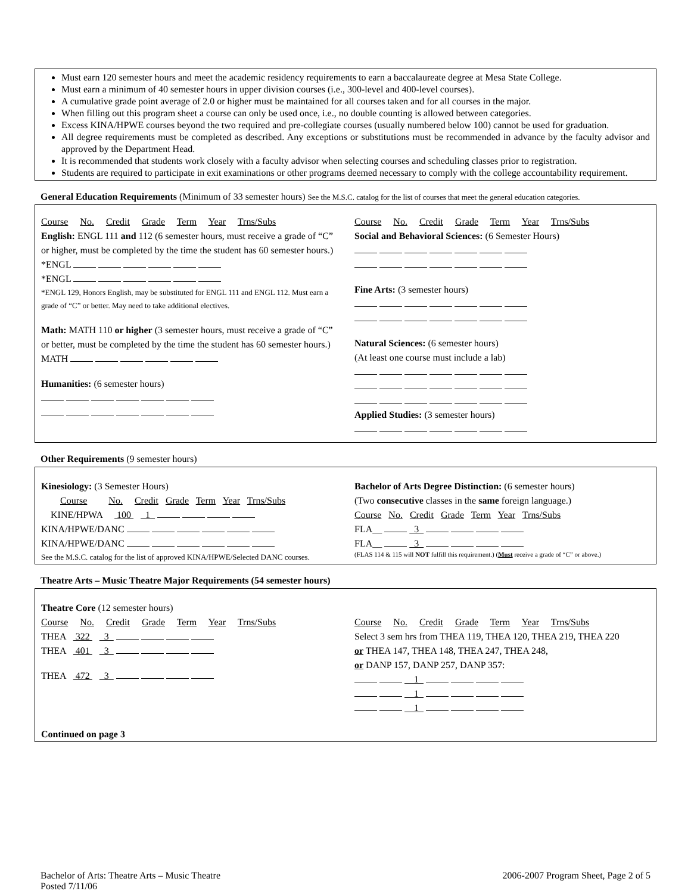Must earn 120 semester hours and meet the academic residency requirements to earn a baccalaureate degree at Mesa State College.
Must earn a minimum of 40 semester hours in upper division courses (i.e., 300-level and 400-level courses).
A cumulative grade point average of 2.0 or higher must be maintained for all courses taken and for all courses in the major.
When filling out this program sheet a course can only be used once, i.e., no double counting is allowed between categories.
Excess KINA/HPWE courses beyond the two required and pre-collegiate courses (usually numbered below 100) cannot be used for graduation.
All degree requirements must be completed as described. Any exceptions or substitutions must be recommended in advance by the faculty advisor and approved by the Department Head.
It is recommended that students work closely with a faculty advisor when selecting courses and scheduling classes prior to registration.
Students are required to participate in exit examinations or other programs deemed necessary to comply with the college accountability requirement.
General Education Requirements (Minimum of 33 semester hours) See the M.S.C. catalog for the list of courses that meet the general education categories.
Course No. Credit Grade Term Year Trns/Subs
English: ENGL 111 and 112 (6 semester hours, must receive a grade of “C” or higher, must be completed by the time the student has 60 semester hours.)
*ENGL
*ENGL
*ENGL 129, Honors English, may be substituted for ENGL 111 and ENGL 112. Must earn a grade of “C” or better. May need to take additional electives.
Math: MATH 110 or higher (3 semester hours, must receive a grade of “C” or better, must be completed by the time the student has 60 semester hours.)
MATH
Humanities: (6 semester hours)
Course No. Credit Grade Term Year Trns/Subs
Social and Behavioral Sciences: (6 Semester Hours)
Fine Arts: (3 semester hours)
Natural Sciences: (6 semester hours)
(At least one course must include a lab)
Applied Studies: (3 semester hours)
Other Requirements (9 semester hours)
Kinesiology: (3 Semester Hours)
Course No. Credit Grade Term Year Trns/Subs
KINE/HPWA 100 1
KINA/HPWE/DANC
KINA/HPWE/DANC
See the M.S.C. catalog for the list of approved KINA/HPWE/Selected DANC courses.
Bachelor of Arts Degree Distinction: (6 semester hours)
(Two consecutive classes in the same foreign language.)
Course No. Credit Grade Term Year Trns/Subs
FLA__ 3
FLA__ 3
(FLAS 114 & 115 will NOT fulfill this requirement.) (Must receive a grade of “C” or above.)
Theatre Arts – Music Theatre Major Requirements (54 semester hours)
Theatre Core (12 semester hours)
Course No. Credit Grade Term Year Trns/Subs
THEA 322 3
THEA 401 3
THEA 472 3
Course No. Credit Grade Term Year Trns/Subs
Select 3 sem hrs from THEA 119, THEA 120, THEA 219, THEA 220
or THEA 147, THEA 148, THEA 247, THEA 248,
or DANP 157, DANP 257, DANP 357:
1
1
1
Continued on page 3
Bachelor of Arts: Theatre Arts – Music Theatre
Posted 7/11/06
2006-2007 Program Sheet, Page 2 of 5